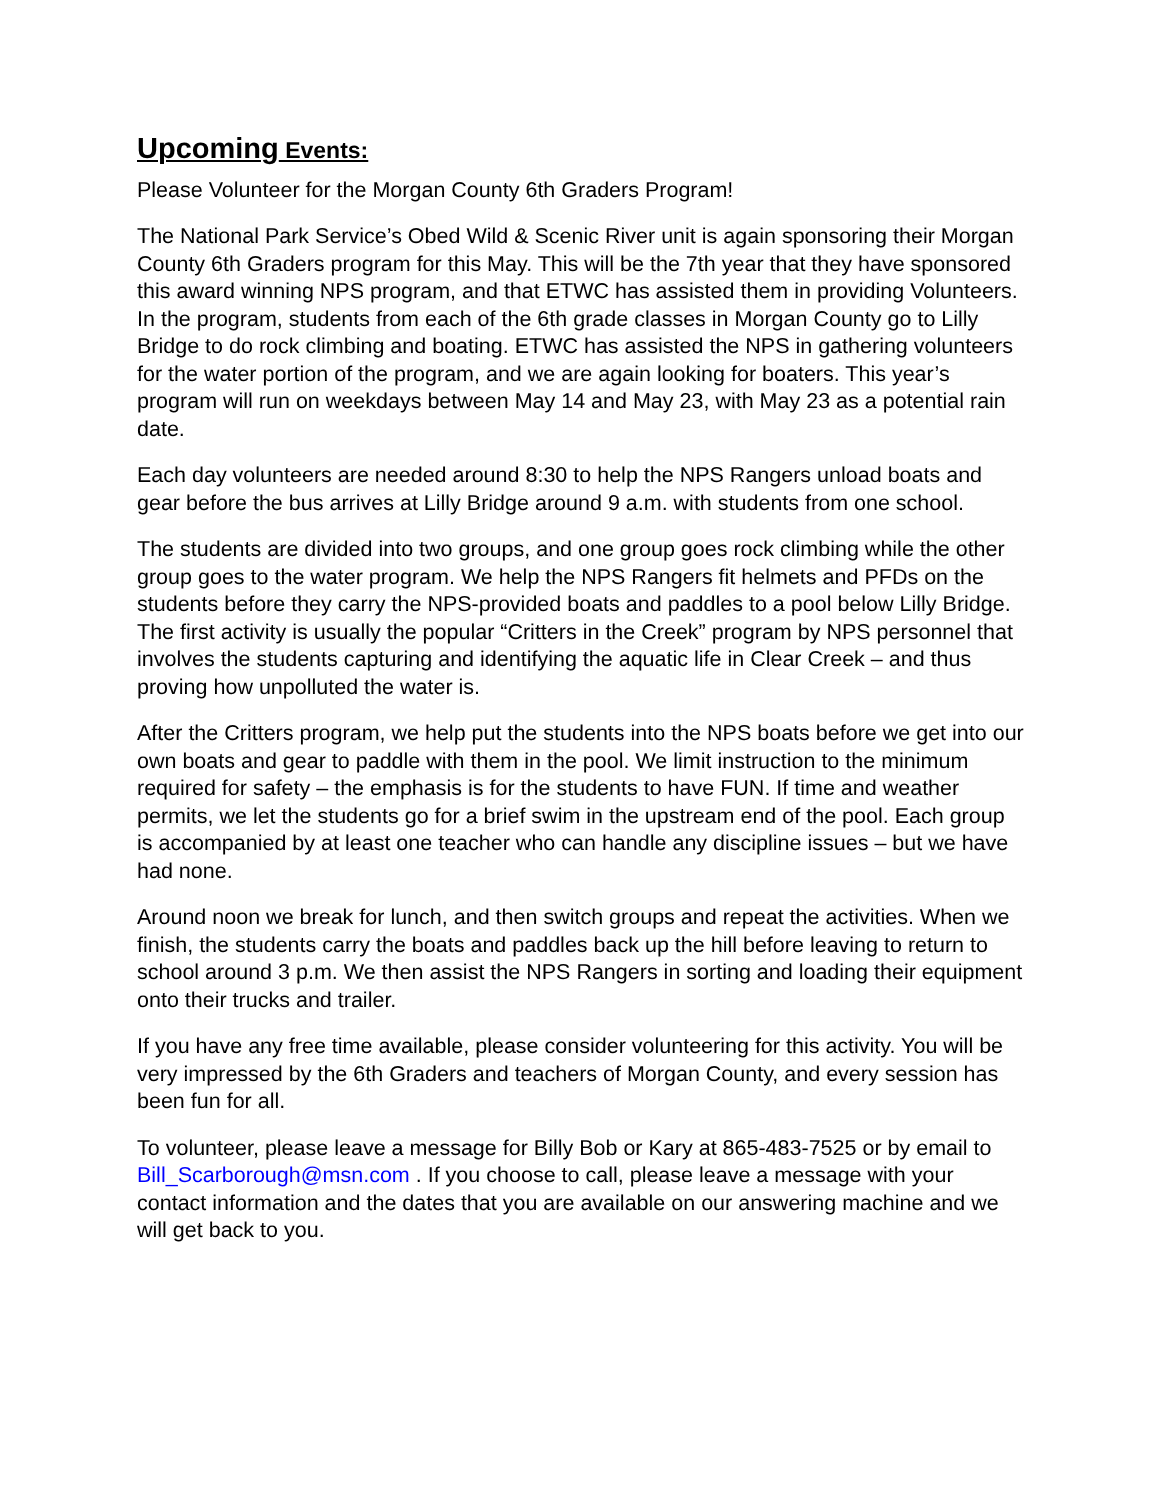Upcoming Events:
Please Volunteer for the Morgan County 6th Graders Program!
The National Park Service’s Obed Wild & Scenic River unit is again sponsoring their Morgan County 6th Graders program for this May. This will be the 7th year that they have sponsored this award winning NPS program, and that ETWC has assisted them in providing Volunteers. In the program, students from each of the 6th grade classes in Morgan County go to Lilly Bridge to do rock climbing and boating. ETWC has assisted the NPS in gathering volunteers for the water portion of the program, and we are again looking for boaters. This year’s program will run on weekdays between May 14 and May 23, with May 23 as a potential rain date.
Each day volunteers are needed around 8:30 to help the NPS Rangers unload boats and gear before the bus arrives at Lilly Bridge around 9 a.m. with students from one school.
The students are divided into two groups, and one group goes rock climbing while the other group goes to the water program. We help the NPS Rangers fit helmets and PFDs on the students before they carry the NPS-provided boats and paddles to a pool below Lilly Bridge. The first activity is usually the popular “Critters in the Creek” program by NPS personnel that involves the students capturing and identifying the aquatic life in Clear Creek – and thus proving how unpolluted the water is.
After the Critters program, we help put the students into the NPS boats before we get into our own boats and gear to paddle with them in the pool. We limit instruction to the minimum required for safety – the emphasis is for the students to have FUN. If time and weather permits, we let the students go for a brief swim in the upstream end of the pool. Each group is accompanied by at least one teacher who can handle any discipline issues – but we have had none.
Around noon we break for lunch, and then switch groups and repeat the activities. When we finish, the students carry the boats and paddles back up the hill before leaving to return to school around 3 p.m. We then assist the NPS Rangers in sorting and loading their equipment onto their trucks and trailer.
If you have any free time available, please consider volunteering for this activity. You will be very impressed by the 6th Graders and teachers of Morgan County, and every session has been fun for all.
To volunteer, please leave a message for Billy Bob or Kary at 865-483-7525 or by email to Bill_Scarborough@msn.com . If you choose to call, please leave a message with your contact information and the dates that you are available on our answering machine and we will get back to you.